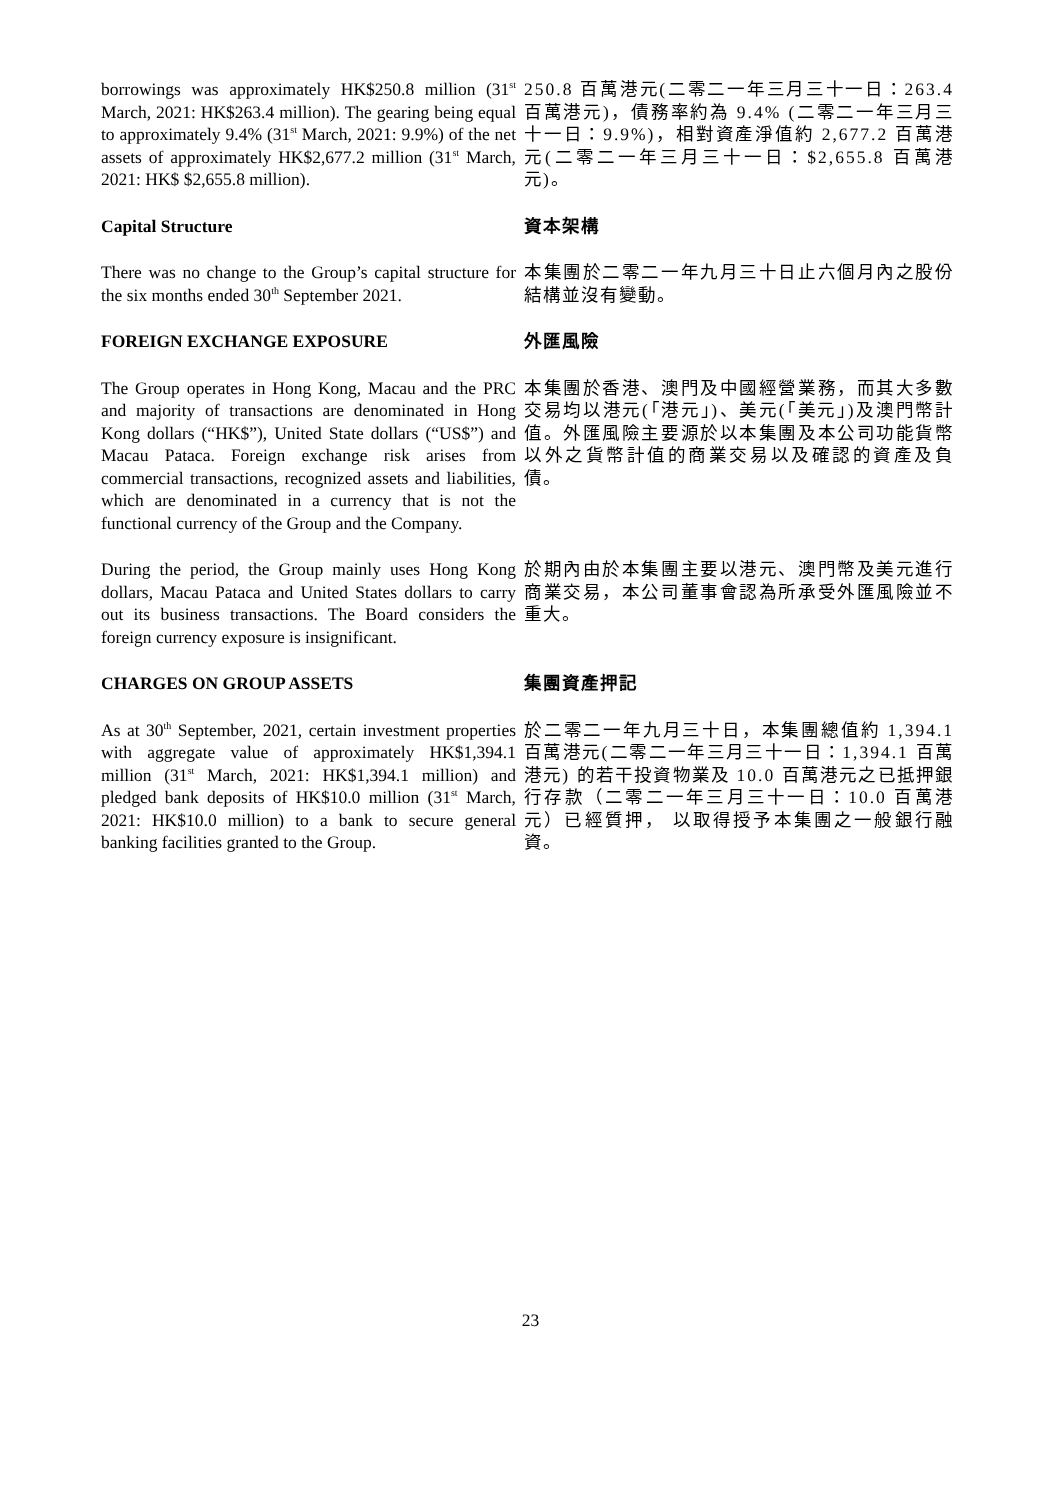borrowings was approximately HK$250.8 million (31<sup>st</sup> March, 2021: HK$263.4 million). The gearing being equal to approximately 9.4% (31<sup>st</sup> March, 2021: 9.9%) of the net assets of approximately HK$2,677.2 million (31<sup>st</sup> March, 2021: HK$ $2,655.8 million).
250.8 百萬港元(二零二一年三月三十一日：263.4 百萬港元)，債務率約為 9.4% (二零二一年三月三十一日：9.9%)，相對資產淨值約 2,677.2 百萬港元(二零二一年三月三十一日：$2,655.8 百萬港元)。
Capital Structure 資本架構
There was no change to the Group’s capital structure for the six months ended 30<sup>th</sup> September 2021.
本集團於二零二一年九月三十日止六個月內之股份結構並沒有變動。
FOREIGN EXCHANGE EXPOSURE 外匯風險
The Group operates in Hong Kong, Macau and the PRC and majority of transactions are denominated in Hong Kong dollars (“HK$”), United State dollars (“US$”) and Macau Pataca. Foreign exchange risk arises from commercial transactions, recognized assets and liabilities, which are denominated in a currency that is not the functional currency of the Group and the Company.
本集團於香港、澳門及中國經營業務，而其大多數交易均以港元(「港元」)、美元(「美元」)及澳門幣計值。外匯風險主要源於以本集團及本公司功能貨幣以外之貨幣計值的商業交易以及確認的資產及負債。
During the period, the Group mainly uses Hong Kong dollars, Macau Pataca and United States dollars to carry out its business transactions. The Board considers the foreign currency exposure is insignificant.
於期內由於本集團主要以港元、澳門幣及美元進行商業交易，本公司董事會認為所承受外匯風險並不重大。
CHARGES ON GROUP ASSETS 集團資產押記
As at 30<sup>th</sup> September, 2021, certain investment properties with aggregate value of approximately HK$1,394.1 million (31<sup>st</sup> March, 2021: HK$1,394.1 million) and pledged bank deposits of HK$10.0 million (31<sup>st</sup> March, 2021: HK$10.0 million) to a bank to secure general banking facilities granted to the Group.
於二零二一年九月三十日，本集團總值約 1,394.1 百萬港元(二零二一年三月三十一日：1,394.1 百萬港元) 的若干投資物業及 10.0 百萬港元之已抵押銀行存款（二零二一年三月三十一日：10.0 百萬港元）已經質押， 以取得授予本集團之一般銀行融資。
23